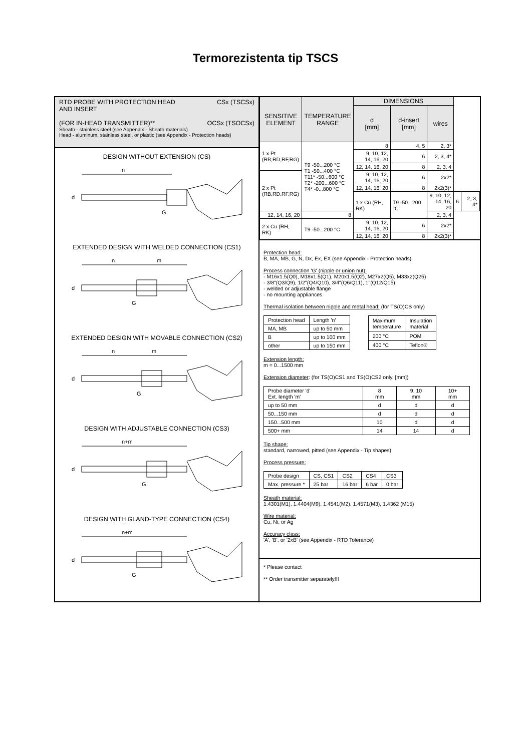Termorezistenta tip TSCS
RTD PROBE WITH PROTECTION HEAD
AND INSERT CSx (TSCSx)
(FOR IN-HEAD TRANSMITTER)** OCSx (TSOCSx)
Sheath - stainless steel (see Appendix - Sheath materials)
Head - aluminum, stainless steel, or plastic (see Appendix - Protection heads)
DESIGN WITHOUT EXTENSION (CS)
n
d
G
EXTENDED DESIGN WITH WELDED CONNECTION (CS1)
n
m
d
G
EXTENDED DESIGN WITH MOVABLE CONNECTION (CS2)
n
m
d
G
DESIGN WITH ADJUSTABLE CONNECTION (CS3)
n+m
d
G
DESIGN WITH GLAND-TYPE CONNECTION (CS4)
n+m
d
G
| SENSITIVE ELEMENT | TEMPERATURE RANGE | DIMENSIONS | | | | |
| --- | --- | --- | --- | --- | --- | --- |
| | | d [mm] | d-insert [mm] | wires | | |
| 1 x Pt (RB,RD,RF,RG) | T9 -50...200 °C T1 -50...400 °C T11* -50...600 °C T2* -200...600 °C T4* -0...800 °C | 8 | 4, 5 | 2, 3* | | |
| | | 9, 10, 12, 14, 16, 20 | 6 | 2, 3, 4* | | |
| | | 12, 14, 16, 20 | 8 | 2, 3, 4 | | |
| 2 x Pt (RB,RD,RF,RG) | | 9, 10, 12, 14, 16, 20 | 6 | 2x2* | | |
| | | 12, 14, 16, 20 | 8 | 2x2(3)* | | |
| | | 1 x Cu (RH, RK) | T9 -50...200 °C | 9, 10, 12, 14, 16, 20 | 6 | 2, 3, 4* |
| 12, 14, 16, 20 | 8 | | | 2, 3, 4 | | |
| 2 x Cu (RH, RK) | T9 -50...200 °C | 9, 10, 12, 14, 16, 20 | 6 | 2x2* | | |
| | | 12, 14, 16, 20 | 8 | 2x2(3)* | | |
Protection head:
B, MA, MB, G, N, Dx, Ex, EX (see Appendix - Protection heads)
Process connection 'G' (nipple or union nut):
- M16x1.5(Q0), M18x1.5(Q1), M20x1.5(Q2), M27x2(Q5), M33x2(Q25)
- 3/8"(Q3/Q9), 1/2"(Q4/Q10), 3/4"(Q6/Q11), 1"(Q12/Q15)
- welded or adjustable flange
- no mounting appliances
Thermal isolation between nipple and metal head: (for TS(O)CS only)
| Protection head | Length 'n' |
| MA, MB | up to 50 mm |
| B | up to 100 mm |
| other | up to 150 mm |
| Maximum temperature | Insulation material |
| 200 °C | POM |
| 400 °C | Teflon® |
Extension length:
m = 0...1500 mm
Extension diameter: (for TS(O)CS1 and TS(O)CS2 only, [mm])
| Probe diameter 'd' Ext. length 'm' | 8 mm | 9, 10 mm | 10+ mm |
| up to 50 mm | d | d | d |
| 50...150 mm | d | d | d |
| 150...500 mm | 10 | d | d |
| 500+ mm | 14 | 14 | d |
Tip shape:
standard, narrowed, pitted (see Appendix - Tip shapes)
Process pressure:
| Probe design | CS, CS1 | CS2 | CS4 | CS3 |
| Max. pressure * | 25 bar | 16 bar | 6 bar | 0 bar |
Sheath material:
1.4301(M1), 1.4404(M9), 1.4541(M2), 1.4571(M3), 1.4362 (M15)
Wire material:
Cu, Ni, or Ag
Accuracy class:
'A', 'B', or '2xB' (see Appendix - RTD Tolerance)
* Please contact
** Order transmitter separately!!!